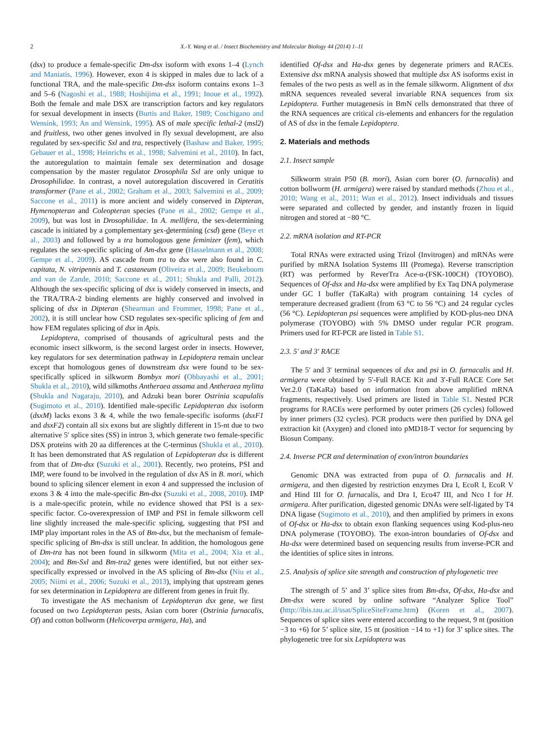2 X.-Y. Wang et al. / Insect Biochemistry and Molecular Biology 44 (2014) 1–11
(dsx) to produce a female-specific Dm-dsx isoform with exons 1–4 (Lynch and Maniatis, 1996). However, exon 4 is skipped in males due to lack of a functional TRA, and the male-specific Dm-dsx isoform contains exons 1–3 and 5–6 (Nagoshi et al., 1988; Hoshijima et al., 1991; Inoue et al., 1992). Both the female and male DSX are transcription factors and key regulators for sexual development in insects (Burtis and Baker, 1989; Coschigano and Wensink, 1993; An and Wensink, 1995). AS of male specific lethal-2 (msl2) and fruitless, two other genes involved in fly sexual development, are also regulated by sex-specific Sxl and tra, respectively (Bashaw and Baker, 1995; Gebauer et al., 1998; Heinrichs et al., 1998; Salvemini et al., 2010). In fact, the autoregulation to maintain female sex determination and dosage compensation by the master regulator Drosophila Sxl are only unique to Drosophilidae. In contrast, a novel autoregulation discovered in Ceratitis transformer (Pane et al., 2002; Graham et al., 2003; Salvemini et al., 2009; Saccone et al., 2011) is more ancient and widely conserved in Dipteran, Hymenopteran and Coleopteran species (Pane et al., 2002; Gempe et al., 2009), but was lost in Drosophilidae. In A. mellifera, the sex-determining cascade is initiated by a complementary sex-determining (csd) gene (Beye et al., 2003) and followed by a tra homologous gene feminizer (fem), which regulates the sex-specific splicing of Am-dsx gene (Hasselmann et al., 2008; Gempe et al., 2009). AS cascade from tra to dsx were also found in C. capitata, N. vitripennis and T. castaneum (Oliveira et al., 2009; Beukeboom and van de Zande, 2010; Saccone et al., 2011; Shukla and Palli, 2012). Although the sex-specific splicing of dsx is widely conserved in insects, and the TRA/TRA-2 binding elements are highly conserved and involved in splicing of dsx in Dipteran (Shearman and Frommer, 1998; Pane et al., 2002), it is still unclear how CSD regulates sex-specific splicing of fem and how FEM regulates splicing of dsx in Apis.
Lepidoptera, comprised of thousands of agricultural pests and the economic insect silkworm, is the second largest order in insects. However, key regulators for sex determination pathway in Lepidoptera remain unclear except that homologous genes of downstream dsx were found to be sex-specifically spliced in silkworm Bombyx mori (Ohbayashi et al., 2001; Shukla et al., 2010), wild silkmoths Antheraea assama and Antheraea mylitta (Shukla and Nagaraju, 2010), and Adzuki bean borer Ostrinia scapulalis (Sugimoto et al., 2010). Identified male-specific Lepidopteran dsx isoform (dsxM) lacks exons 3 & 4, while the two female-specific isoforms (dsxF1 and dsxF2) contain all six exons but are slightly different in 15-nt due to two alternative 5′ splice sites (SS) in intron 3, which generate two female-specific DSX proteins with 20 aa differences at the C-terminus (Shukla et al., 2010). It has been demonstrated that AS regulation of Lepidopteran dsx is different from that of Dm-dsx (Suzuki et al., 2001). Recently, two proteins, PSI and IMP, were found to be involved in the regulation of dsx AS in B. mori, which bound to splicing silencer element in exon 4 and suppressed the inclusion of exons 3 & 4 into the male-specific Bm-dsx (Suzuki et al., 2008, 2010). IMP is a male-specific protein, while no evidence showed that PSI is a sex-specific factor. Co-overexpression of IMP and PSI in female silkworm cell line slightly increased the male-specific splicing, suggesting that PSI and IMP play important roles in the AS of Bm-dsx, but the mechanism of female-specific splicing of Bm-dsx is still unclear. In addition, the homologous gene of Dm-tra has not been found in silkworm (Mita et al., 2004; Xia et al., 2004); and Bm-Sxl and Bm-tra2 genes were identified, but not either sex-specifically expressed or involved in the AS splicing of Bm-dsx (Niu et al., 2005; Niimi et al., 2006; Suzuki et al., 2013), implying that upstream genes for sex determination in Lepidoptera are different from genes in fruit fly.
To investigate the AS mechanism of Lepidopteran dsx gene, we first focused on two Lepidopteran pests, Asian corn borer (Ostrinia furnacalis, Of) and cotton bollworm (Helicoverpa armigera, Ha), and
identified Of-dsx and Ha-dsx genes by degenerate primers and RACEs. Extensive dsx mRNA analysis showed that multiple dsx AS isoforms exist in females of the two pests as well as in the female silkworm. Alignment of dsx mRNA sequences revealed several invariable RNA sequences from six Lepidoptera. Further mutagenesis in BmN cells demonstrated that three of the RNA sequences are critical cis-elements and enhancers for the regulation of AS of dsx in the female Lepidoptera.
2. Materials and methods
2.1. Insect sample
Silkworm strain P50 (B. mori), Asian corn borer (O. furnacalis) and cotton bollworm (H. armigera) were raised by standard methods (Zhou et al., 2010; Wang et al., 2011; Wan et al., 2012). Insect individuals and tissues were separated and collected by gender, and instantly frozen in liquid nitrogen and stored at −80 °C.
2.2. mRNA isolation and RT-PCR
Total RNAs were extracted using Trizol (Invitrogen) and mRNAs were purified by mRNA Isolation Systems III (Promega). Reverse transcription (RT) was performed by ReverTra Ace-α-(FSK-100CH) (TOYOBO). Sequences of Of-dsx and Ha-dsx were amplified by Ex Taq DNA polymerase under GC I buffer (TaKaRa) with program containing 14 cycles of temperature decreased gradient (from 63 °C to 56 °C) and 24 regular cycles (56 °C). Lepidopteran psi sequences were amplified by KOD-plus-neo DNA polymerase (TOYOBO) with 5% DMSO under regular PCR program. Primers used for RT-PCR are listed in Table S1.
2.3. 5′ and 3′ RACE
The 5′ and 3′ terminal sequences of dsx and psi in O. furnacalis and H. armigera were obtained by 5′-Full RACE Kit and 3′-Full RACE Core Set Ver.2.0 (TaKaRa) based on information from above amplified mRNA fragments, respectively. Used primers are listed in Table S1. Nested PCR programs for RACEs were performed by outer primers (26 cycles) followed by inner primers (32 cycles). PCR products were then purified by DNA gel extraction kit (Axygen) and cloned into pMD18-T vector for sequencing by Biosun Company.
2.4. Inverse PCR and determination of exon/intron boundaries
Genomic DNA was extracted from pupa of O. furnacalis and H. armigera, and then digested by restriction enzymes Dra I, EcoR I, EcoR V and Hind III for O. furnacalis, and Dra I, Eco47 III, and Nco I for H. armigera. After purification, digested genomic DNAs were self-ligated by T4 DNA ligase (Sugimoto et al., 2010), and then amplified by primers in exons of Of-dsx or Ha-dsx to obtain exon flanking sequences using Kod-plus-neo DNA polymerase (TOYOBO). The exon-intron boundaries of Of-dsx and Ha-dsx were determined based on sequencing results from inverse-PCR and the identities of splice sites in introns.
2.5. Analysis of splice site strength and construction of phylogenetic tree
The strength of 5’ and 3’ splice sites from Bm-dsx, Of-dsx, Ha-dsx and Dm-dsx were scored by online software “Analyzer Splice Tool” (http://ibis.tau.ac.il/ssat/SpliceSiteFrame.htm) (Koren et al., 2007). Sequences of splice sites were entered according to the request, 9 nt (position −3 to +6) for 5’ splice site, 15 nt (position −14 to +1) for 3’ splice sites. The phylogenetic tree for six Lepidoptera was